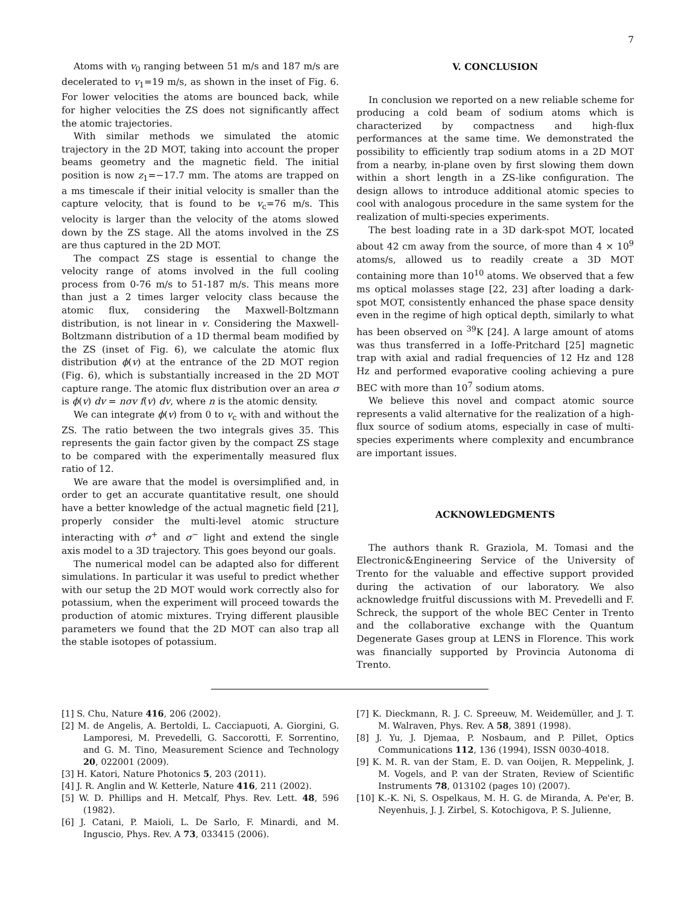7
Atoms with v<sub>0</sub> ranging between 51 m/s and 187 m/s are decelerated to v<sub>1</sub>=19 m/s, as shown in the inset of Fig. 6. For lower velocities the atoms are bounced back, while for higher velocities the ZS does not significantly affect the atomic trajectories.
With similar methods we simulated the atomic trajectory in the 2D MOT, taking into account the proper beams geometry and the magnetic field. The initial position is now z<sub>1</sub>=−17.7 mm. The atoms are trapped on a ms timescale if their initial velocity is smaller than the capture velocity, that is found to be v<sub>c</sub>=76 m/s. This velocity is larger than the velocity of the atoms slowed down by the ZS stage. All the atoms involved in the ZS are thus captured in the 2D MOT.
The compact ZS stage is essential to change the velocity range of atoms involved in the full cooling process from 0-76 m/s to 51-187 m/s. This means more than just a 2 times larger velocity class because the atomic flux, considering the Maxwell-Boltzmann distribution, is not linear in v. Considering the Maxwell-Boltzmann distribution of a 1D thermal beam modified by the ZS (inset of Fig. 6), we calculate the atomic flux distribution ϕ(v) at the entrance of the 2D MOT region (Fig. 6), which is substantially increased in the 2D MOT capture range. The atomic flux distribution over an area σ is ϕ(v) dv = nσv f(v) dv, where n is the atomic density.
We can integrate ϕ(v) from 0 to v<sub>c</sub> with and without the ZS. The ratio between the two integrals gives 35. This represents the gain factor given by the compact ZS stage to be compared with the experimentally measured flux ratio of 12.
We are aware that the model is oversimplified and, in order to get an accurate quantitative result, one should have a better knowledge of the actual magnetic field [21], properly consider the multi-level atomic structure interacting with σ<sup>+</sup> and σ<sup>−</sup> light and extend the single axis model to a 3D trajectory. This goes beyond our goals.
The numerical model can be adapted also for different simulations. In particular it was useful to predict whether with our setup the 2D MOT would work correctly also for potassium, when the experiment will proceed towards the production of atomic mixtures. Trying different plausible parameters we found that the 2D MOT can also trap all the stable isotopes of potassium.
V. CONCLUSION
In conclusion we reported on a new reliable scheme for producing a cold beam of sodium atoms which is characterized by compactness and high-flux performances at the same time. We demonstrated the possibility to efficiently trap sodium atoms in a 2D MOT from a nearby, in-plane oven by first slowing them down within a short length in a ZS-like configuration. The design allows to introduce additional atomic species to cool with analogous procedure in the same system for the realization of multi-species experiments.
The best loading rate in a 3D dark-spot MOT, located about 42 cm away from the source, of more than 4 × 10<sup>9</sup> atoms/s, allowed us to readily create a 3D MOT containing more than 10<sup>10</sup> atoms. We observed that a few ms optical molasses stage [22, 23] after loading a dark-spot MOT, consistently enhanced the phase space density even in the regime of high optical depth, similarly to what has been observed on <sup>39</sup>K [24]. A large amount of atoms was thus transferred in a Ioffe-Pritchard [25] magnetic trap with axial and radial frequencies of 12 Hz and 128 Hz and performed evaporative cooling achieving a pure BEC with more than 10<sup>7</sup> sodium atoms.
We believe this novel and compact atomic source represents a valid alternative for the realization of a high-flux source of sodium atoms, especially in case of multi-species experiments where complexity and encumbrance are important issues.
ACKNOWLEDGMENTS
The authors thank R. Graziola, M. Tomasi and the Electronic&Engineering Service of the University of Trento for the valuable and effective support provided during the activation of our laboratory. We also acknowledge fruitful discussions with M. Prevedelli and F. Schreck, the support of the whole BEC Center in Trento and the collaborative exchange with the Quantum Degenerate Gases group at LENS in Florence. This work was financially supported by Provincia Autonoma di Trento.
[1] S. Chu, Nature 416, 206 (2002).
[2] M. de Angelis, A. Bertoldi, L. Cacciapuoti, A. Giorgini, G. Lamporesi, M. Prevedelli, G. Saccorotti, F. Sorrentino, and G. M. Tino, Measurement Science and Technology 20, 022001 (2009).
[3] H. Katori, Nature Photonics 5, 203 (2011).
[4] J. R. Anglin and W. Ketterle, Nature 416, 211 (2002).
[5] W. D. Phillips and H. Metcalf, Phys. Rev. Lett. 48, 596 (1982).
[6] J. Catani, P. Maioli, L. De Sarlo, F. Minardi, and M. Inguscio, Phys. Rev. A 73, 033415 (2006).
[7] K. Dieckmann, R. J. C. Spreeuw, M. Weidemüller, and J. T. M. Walraven, Phys. Rev. A 58, 3891 (1998).
[8] J. Yu, J. Djemaa, P. Nosbaum, and P. Pillet, Optics Communications 112, 136 (1994), ISSN 0030-4018.
[9] K. M. R. van der Stam, E. D. van Ooijen, R. Meppelink, J. M. Vogels, and P. van der Straten, Review of Scientific Instruments 78, 013102 (pages 10) (2007).
[10] K.-K. Ni, S. Ospelkaus, M. H. G. de Miranda, A. Pe'er, B. Neyenhuis, J. J. Zirbel, S. Kotochigova, P. S. Julienne,